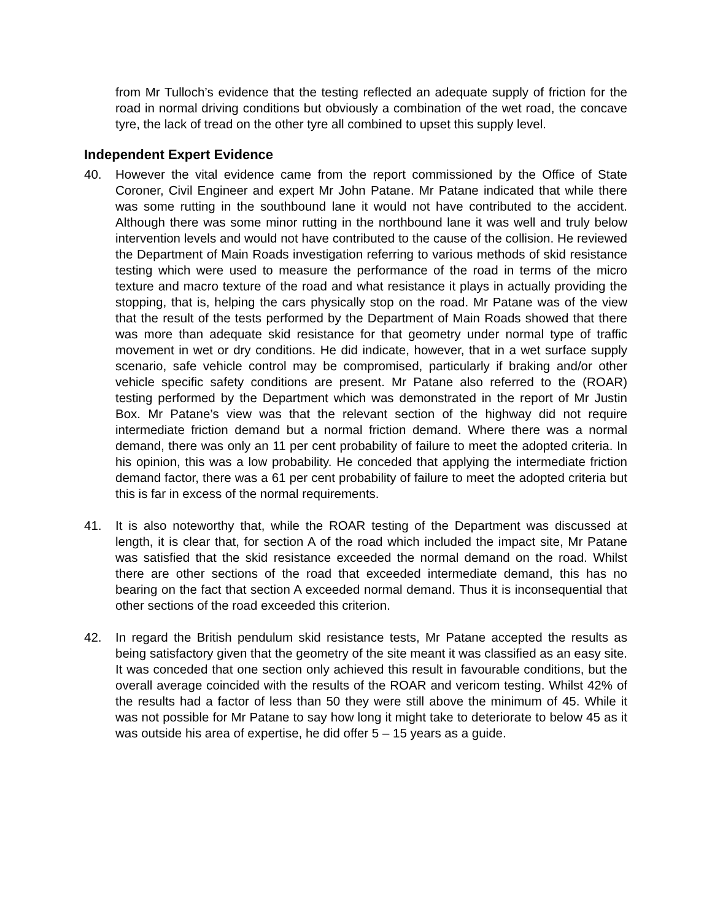from Mr Tulloch’s evidence that the testing reflected an adequate supply of friction for the road in normal driving conditions but obviously a combination of the wet road, the concave tyre, the lack of tread on the other tyre all combined to upset this supply level.
Independent Expert Evidence
40. However the vital evidence came from the report commissioned by the Office of State Coroner, Civil Engineer and expert Mr John Patane. Mr Patane indicated that while there was some rutting in the southbound lane it would not have contributed to the accident. Although there was some minor rutting in the northbound lane it was well and truly below intervention levels and would not have contributed to the cause of the collision. He reviewed the Department of Main Roads investigation referring to various methods of skid resistance testing which were used to measure the performance of the road in terms of the micro texture and macro texture of the road and what resistance it plays in actually providing the stopping, that is, helping the cars physically stop on the road. Mr Patane was of the view that the result of the tests performed by the Department of Main Roads showed that there was more than adequate skid resistance for that geometry under normal type of traffic movement in wet or dry conditions. He did indicate, however, that in a wet surface supply scenario, safe vehicle control may be compromised, particularly if braking and/or other vehicle specific safety conditions are present. Mr Patane also referred to the (ROAR) testing performed by the Department which was demonstrated in the report of Mr Justin Box. Mr Patane’s view was that the relevant section of the highway did not require intermediate friction demand but a normal friction demand. Where there was a normal demand, there was only an 11 per cent probability of failure to meet the adopted criteria. In his opinion, this was a low probability. He conceded that applying the intermediate friction demand factor, there was a 61 per cent probability of failure to meet the adopted criteria but this is far in excess of the normal requirements.
41. It is also noteworthy that, while the ROAR testing of the Department was discussed at length, it is clear that, for section A of the road which included the impact site, Mr Patane was satisfied that the skid resistance exceeded the normal demand on the road. Whilst there are other sections of the road that exceeded intermediate demand, this has no bearing on the fact that section A exceeded normal demand. Thus it is inconsequential that other sections of the road exceeded this criterion.
42. In regard the British pendulum skid resistance tests, Mr Patane accepted the results as being satisfactory given that the geometry of the site meant it was classified as an easy site. It was conceded that one section only achieved this result in favourable conditions, but the overall average coincided with the results of the ROAR and vericom testing. Whilst 42% of the results had a factor of less than 50 they were still above the minimum of 45. While it was not possible for Mr Patane to say how long it might take to deteriorate to below 45 as it was outside his area of expertise, he did offer 5 – 15 years as a guide.